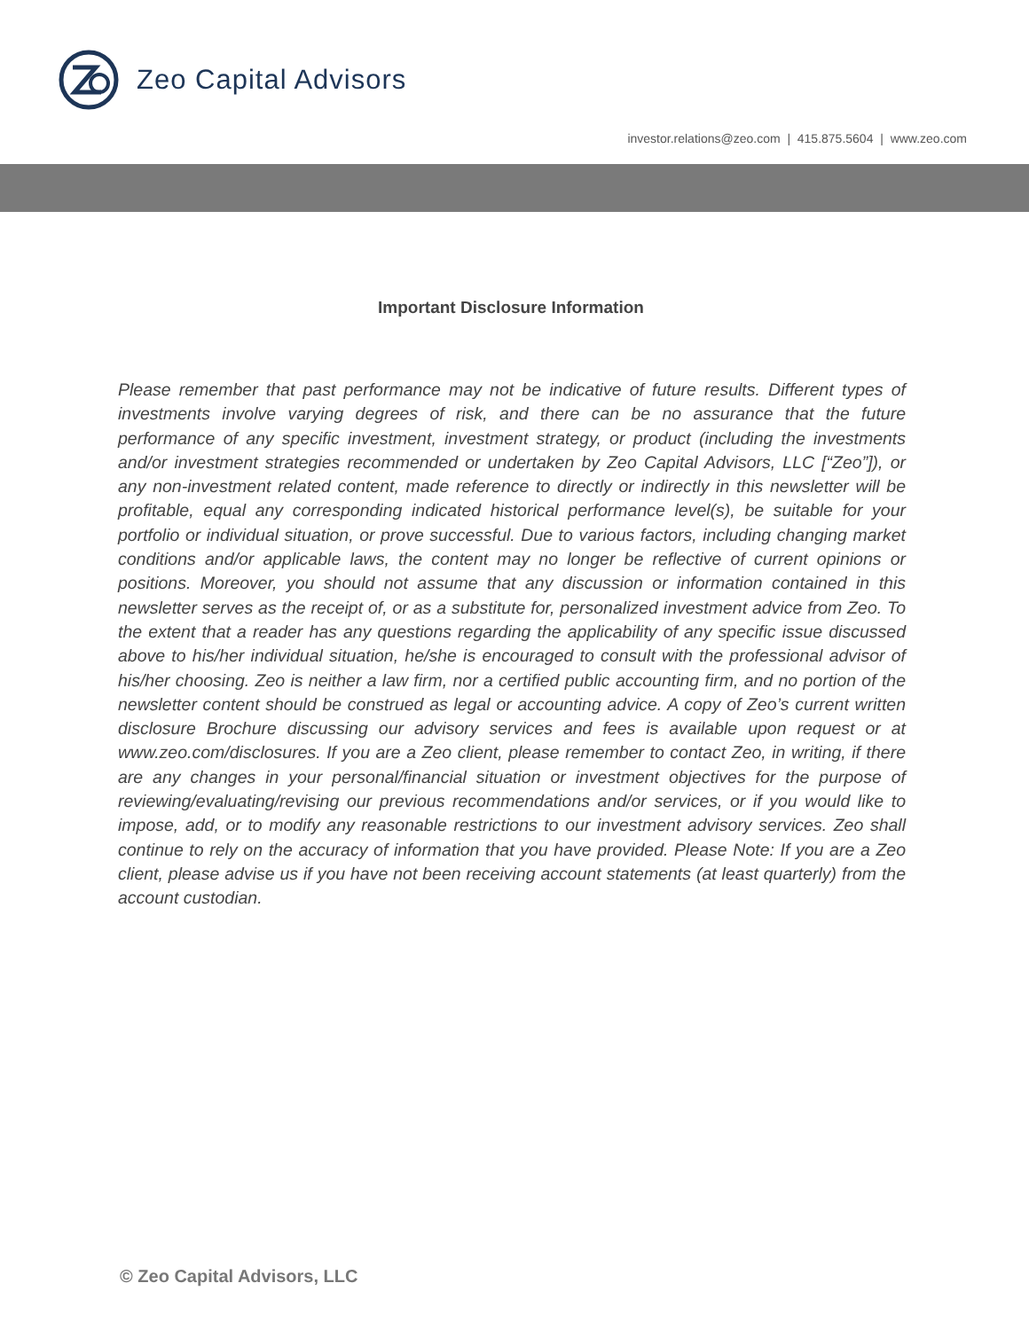Zeo Capital Advisors
investor.relations@zeo.com | 415.875.5604 | www.zeo.com
Important Disclosure Information
Please remember that past performance may not be indicative of future results. Different types of investments involve varying degrees of risk, and there can be no assurance that the future performance of any specific investment, investment strategy, or product (including the investments and/or investment strategies recommended or undertaken by Zeo Capital Advisors, LLC [“Zeo”]), or any non-investment related content, made reference to directly or indirectly in this newsletter will be profitable, equal any corresponding indicated historical performance level(s), be suitable for your portfolio or individual situation, or prove successful. Due to various factors, including changing market conditions and/or applicable laws, the content may no longer be reflective of current opinions or positions. Moreover, you should not assume that any discussion or information contained in this newsletter serves as the receipt of, or as a substitute for, personalized investment advice from Zeo. To the extent that a reader has any questions regarding the applicability of any specific issue discussed above to his/her individual situation, he/she is encouraged to consult with the professional advisor of his/her choosing. Zeo is neither a law firm, nor a certified public accounting firm, and no portion of the newsletter content should be construed as legal or accounting advice. A copy of Zeo’s current written disclosure Brochure discussing our advisory services and fees is available upon request or at www.zeo.com/disclosures. If you are a Zeo client, please remember to contact Zeo, in writing, if there are any changes in your personal/financial situation or investment objectives for the purpose of reviewing/evaluating/revising our previous recommendations and/or services, or if you would like to impose, add, or to modify any reasonable restrictions to our investment advisory services. Zeo shall continue to rely on the accuracy of information that you have provided. Please Note: If you are a Zeo client, please advise us if you have not been receiving account statements (at least quarterly) from the account custodian.
© Zeo Capital Advisors, LLC